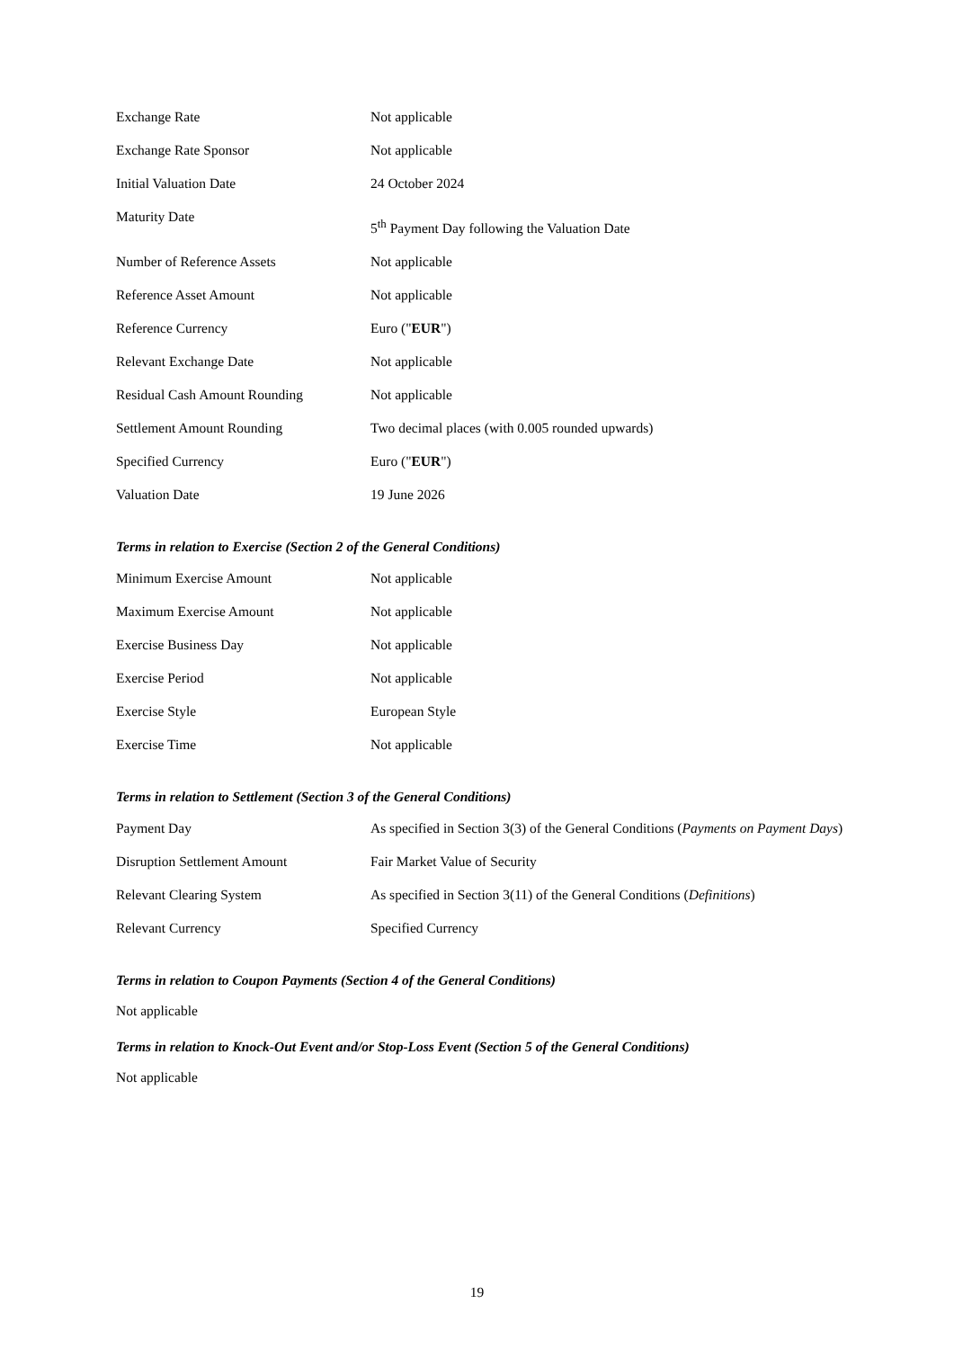| Exchange Rate | Not applicable |
| Exchange Rate Sponsor | Not applicable |
| Initial Valuation Date | 24 October 2024 |
| Maturity Date | 5<sup>th</sup> Payment Day following the Valuation Date |
| Number of Reference Assets | Not applicable |
| Reference Asset Amount | Not applicable |
| Reference Currency | Euro (" EUR ") |
| Relevant Exchange Date | Not applicable |
| Residual Cash Amount Rounding | Not applicable |
| Settlement Amount Rounding | Two decimal places (with 0.005 rounded upwards) |
| Specified Currency | Euro (" EUR ") |
| Valuation Date | 19 June 2026 |
Terms in relation to Exercise (Section 2 of the General Conditions)
| Minimum Exercise Amount | Not applicable |
| Maximum Exercise Amount | Not applicable |
| Exercise Business Day | Not applicable |
| Exercise Period | Not applicable |
| Exercise Style | European Style |
| Exercise Time | Not applicable |
Terms in relation to Settlement (Section 3 of the General Conditions)
| Payment Day | As specified in Section 3(3) of the General Conditions ( Payments on Payment Days ) |
| Disruption Settlement Amount | Fair Market Value of Security |
| Relevant Clearing System | As specified in Section 3(11) of the General Conditions ( Definitions ) |
| Relevant Currency | Specified Currency |
Terms in relation to Coupon Payments (Section 4 of the General Conditions)
Not applicable
Terms in relation to Knock-Out Event and/or Stop-Loss Event (Section 5 of the General Conditions)
Not applicable
19